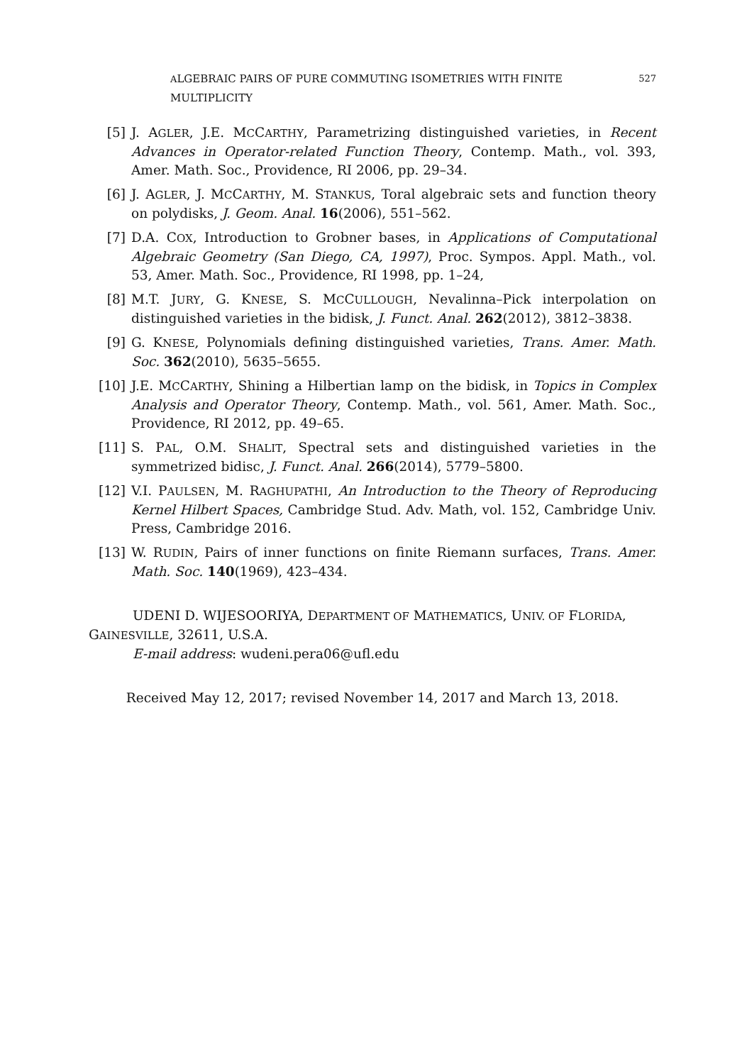ALGEBRAIC PAIRS OF PURE COMMUTING ISOMETRIES WITH FINITE MULTIPLICITY 527
[5] J. AGLER, J.E. MCCARTHY, Parametrizing distinguished varieties, in Recent Advances in Operator-related Function Theory, Contemp. Math., vol. 393, Amer. Math. Soc., Providence, RI 2006, pp. 29–34.
[6] J. AGLER, J. MCCARTHY, M. STANKUS, Toral algebraic sets and function theory on polydisks, J. Geom. Anal. 16(2006), 551–562.
[7] D.A. COX, Introduction to Grobner bases, in Applications of Computational Algebraic Geometry (San Diego, CA, 1997), Proc. Sympos. Appl. Math., vol. 53, Amer. Math. Soc., Providence, RI 1998, pp. 1–24,
[8] M.T. JURY, G. KNESE, S. MCCULLOUGH, Nevalinna–Pick interpolation on distinguished varieties in the bidisk, J. Funct. Anal. 262(2012), 3812–3838.
[9] G. KNESE, Polynomials defining distinguished varieties, Trans. Amer. Math. Soc. 362(2010), 5635–5655.
[10] J.E. MCCARTHY, Shining a Hilbertian lamp on the bidisk, in Topics in Complex Analysis and Operator Theory, Contemp. Math., vol. 561, Amer. Math. Soc., Providence, RI 2012, pp. 49–65.
[11] S. PAL, O.M. SHALIT, Spectral sets and distinguished varieties in the symmetrized bidisc, J. Funct. Anal. 266(2014), 5779–5800.
[12] V.I. PAULSEN, M. RAGHUPATHI, An Introduction to the Theory of Reproducing Kernel Hilbert Spaces, Cambridge Stud. Adv. Math, vol. 152, Cambridge Univ. Press, Cambridge 2016.
[13] W. RUDIN, Pairs of inner functions on finite Riemann surfaces, Trans. Amer. Math. Soc. 140(1969), 423–434.
UDENI D. WIJESOORIYA, DEPARTMENT OF MATHEMATICS, UNIV. OF FLORIDA, GAINESVILLE, 32611, U.S.A.
E-mail address: wudeni.pera06@ufl.edu
Received May 12, 2017; revised November 14, 2017 and March 13, 2018.